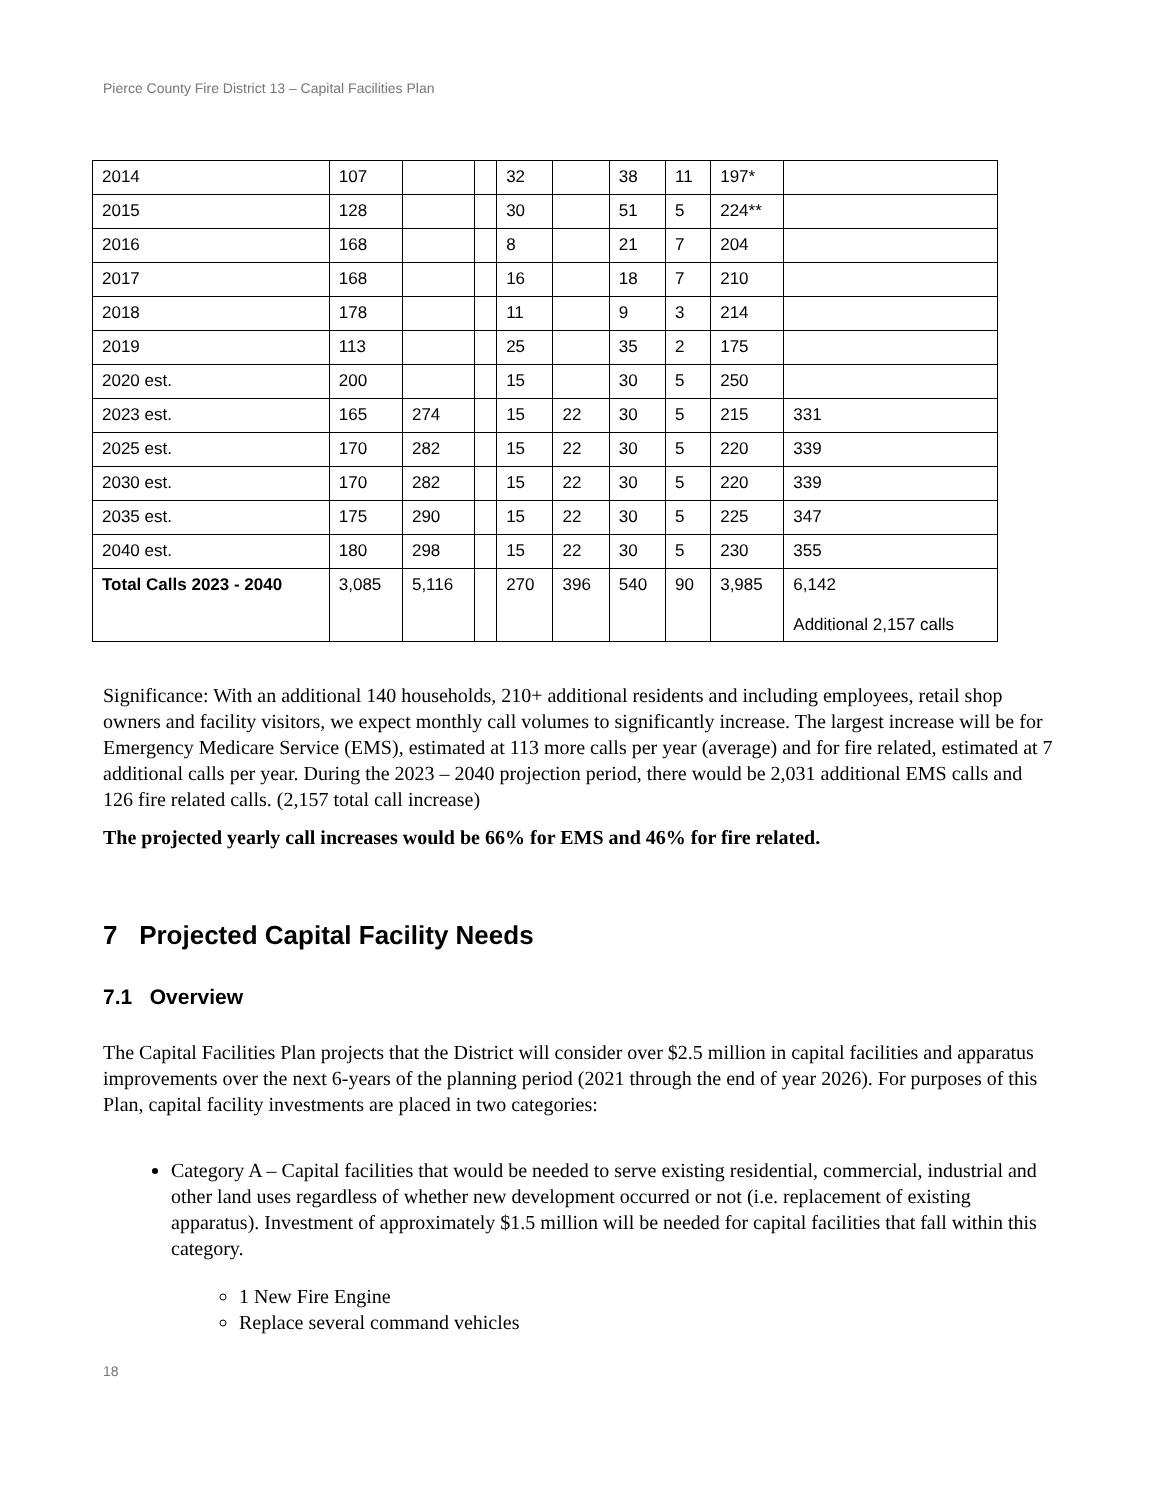Pierce County Fire District 13 – Capital Facilities Plan
| 2014 | 107 | | | 32 | | 38 | 11 | 197* | |
| 2015 | 128 | | | 30 | | 51 | 5 | 224** | |
| 2016 | 168 | | | 8 | | 21 | 7 | 204 | |
| 2017 | 168 | | | 16 | | 18 | 7 | 210 | |
| 2018 | 178 | | | 11 | | 9 | 3 | 214 | |
| 2019 | 113 | | | 25 | | 35 | 2 | 175 | |
| 2020 est. | 200 | | | 15 | | 30 | 5 | 250 | |
| 2023 est. | 165 | 274 | | 15 | 22 | 30 | 5 | 215 | 331 |
| 2025 est. | 170 | 282 | | 15 | 22 | 30 | 5 | 220 | 339 |
| 2030 est. | 170 | 282 | | 15 | 22 | 30 | 5 | 220 | 339 |
| 2035 est. | 175 | 290 | | 15 | 22 | 30 | 5 | 225 | 347 |
| 2040 est. | 180 | 298 | | 15 | 22 | 30 | 5 | 230 | 355 |
| Total Calls 2023 - 2040 | 3,085 | 5,116 | | 270 | 396 | 540 | 90 | 3,985 | 6,142 Additional 2,157 calls |
Significance: With an additional 140 households, 210+ additional residents and including employees, retail shop owners and facility visitors, we expect monthly call volumes to significantly increase. The largest increase will be for Emergency Medicare Service (EMS), estimated at 113 more calls per year (average) and for fire related, estimated at 7 additional calls per year. During the 2023 – 2040 projection period, there would be 2,031 additional EMS calls and 126 fire related calls. (2,157 total call increase)
The projected yearly call increases would be 66% for EMS and 46% for fire related.
7 Projected Capital Facility Needs
7.1 Overview
The Capital Facilities Plan projects that the District will consider over $2.5 million in capital facilities and apparatus improvements over the next 6-years of the planning period (2021 through the end of year 2026). For purposes of this Plan, capital facility investments are placed in two categories:
Category A – Capital facilities that would be needed to serve existing residential, commercial, industrial and other land uses regardless of whether new development occurred or not (i.e. replacement of existing apparatus). Investment of approximately $1.5 million will be needed for capital facilities that fall within this category.
1 New Fire Engine
Replace several command vehicles
18